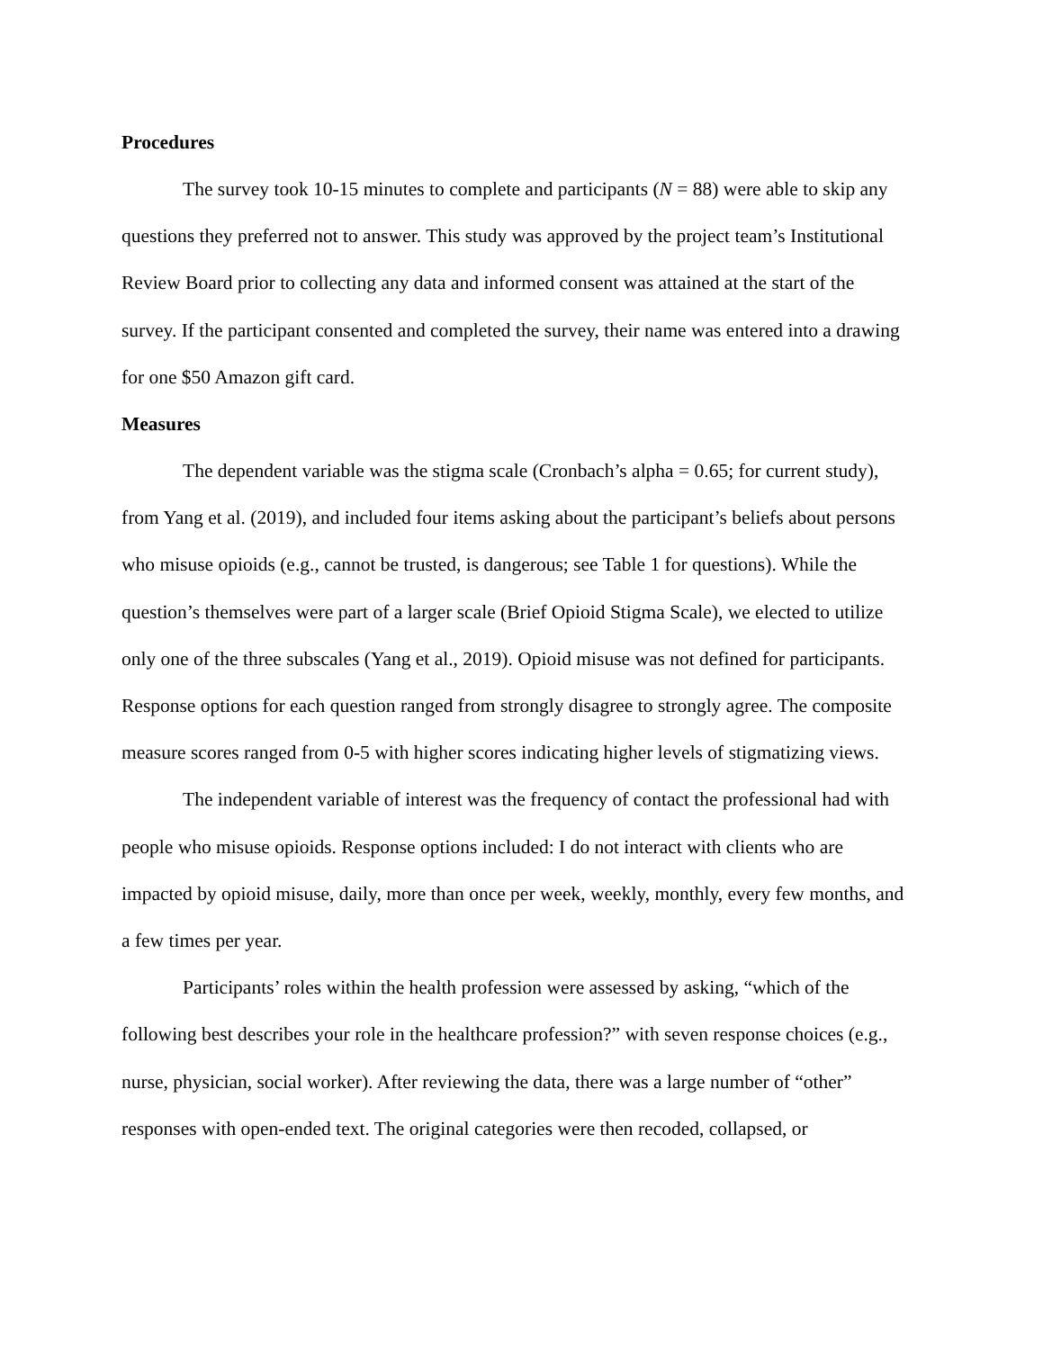Procedures
The survey took 10-15 minutes to complete and participants (N = 88) were able to skip any questions they preferred not to answer. This study was approved by the project team’s Institutional Review Board prior to collecting any data and informed consent was attained at the start of the survey. If the participant consented and completed the survey, their name was entered into a drawing for one $50 Amazon gift card.
Measures
The dependent variable was the stigma scale (Cronbach’s alpha = 0.65; for current study), from Yang et al. (2019), and included four items asking about the participant’s beliefs about persons who misuse opioids (e.g., cannot be trusted, is dangerous; see Table 1 for questions). While the question’s themselves were part of a larger scale (Brief Opioid Stigma Scale), we elected to utilize only one of the three subscales (Yang et al., 2019). Opioid misuse was not defined for participants. Response options for each question ranged from strongly disagree to strongly agree. The composite measure scores ranged from 0-5 with higher scores indicating higher levels of stigmatizing views.
The independent variable of interest was the frequency of contact the professional had with people who misuse opioids. Response options included: I do not interact with clients who are impacted by opioid misuse, daily, more than once per week, weekly, monthly, every few months, and a few times per year.
Participants’ roles within the health profession were assessed by asking, “which of the following best describes your role in the healthcare profession?” with seven response choices (e.g., nurse, physician, social worker). After reviewing the data, there was a large number of “other” responses with open-ended text. The original categories were then recoded, collapsed, or